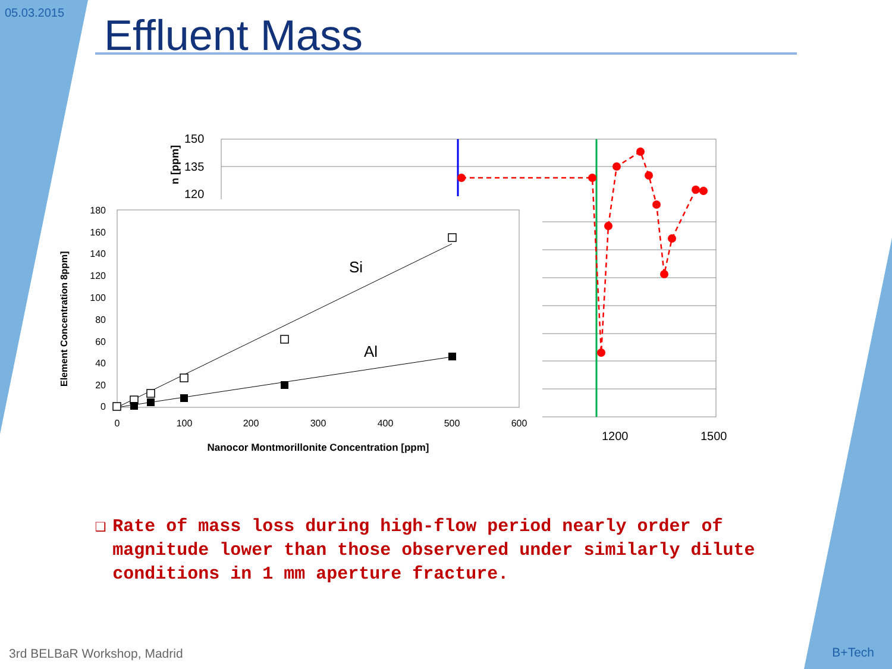05.03.2015 Effluent Mass
150
135
120
n [ppm]
1200
1500
0
20
40
60
80
100
120
140
160
180
0
100
200
300
400
500
600
Nanocor Montmorillonite Concentration [ppm]
Element Concentration 8ppm]
Si
Al
❑ Rate of mass loss during high-flow period nearly order of magnitude lower than those observered under similarly dilute conditions in 1 mm aperture fracture.
3rd BELBaR Workshop, Madrid B+Tech